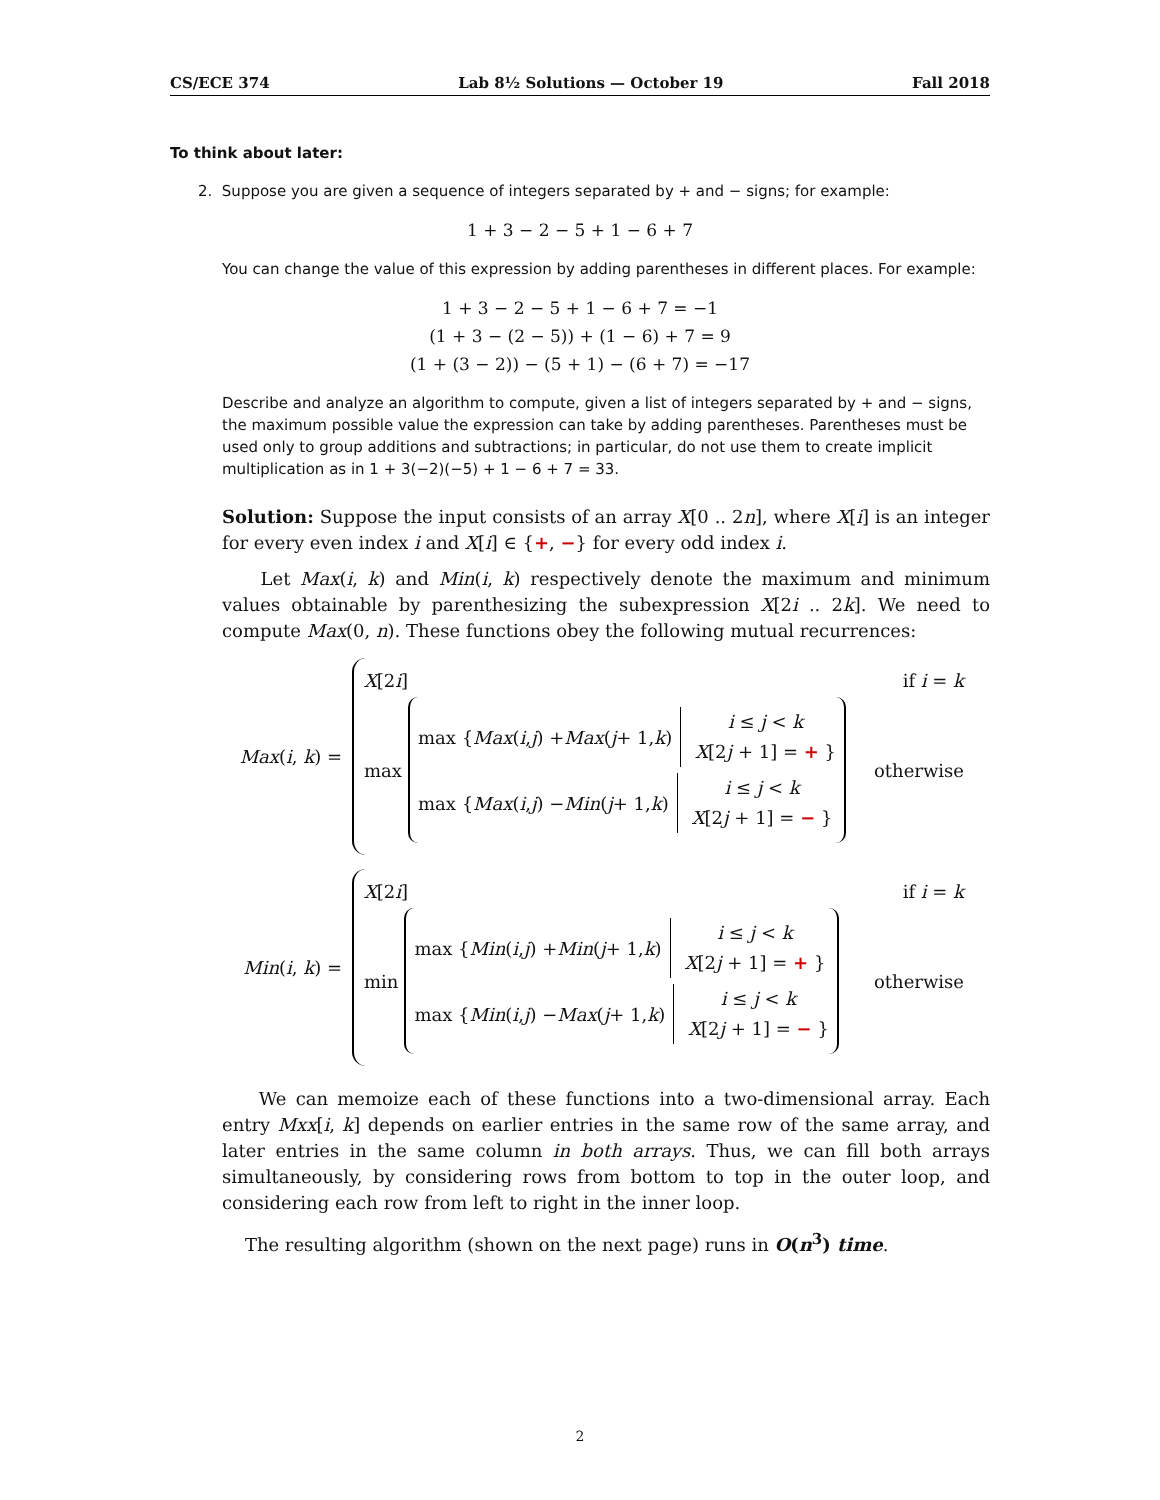CS/ECE 374 Lab 8½ Solutions — October 19 Fall 2018
To think about later:
2. Suppose you are given a sequence of integers separated by + and − signs; for example:
1 + 3 − 2 − 5 + 1 − 6 + 7
You can change the value of this expression by adding parentheses in different places. For example:
1 + 3 − 2 − 5 + 1 − 6 + 7 = −1
(1 + 3 − (2 − 5)) + (1 − 6) + 7 = 9
(1 + (3 − 2)) − (5 + 1) − (6 + 7) = −17
Describe and analyze an algorithm to compute, given a list of integers separated by + and − signs, the maximum possible value the expression can take by adding parentheses. Parentheses must be used only to group additions and subtractions; in particular, do not use them to create implicit multiplication as in 1 + 3(−2)(−5) + 1 − 6 + 7 = 33.
Solution: Suppose the input consists of an array X[0 .. 2n], where X[i] is an integer for every even index i and X[i] ∈ {+, −} for every odd index i.
Let Max(i, k) and Min(i, k) respectively denote the maximum and minimum values obtainable by parenthesizing the subexpression X[2i .. 2k]. We need to compute Max(0, n). These functions obey the following mutual recurrences:
Max(i, k) =
X[2i] if i = k
max
max { Max (i, j) + Max (j + 1, k)
i ≤ j < k
X[2j + 1] = + }
max { Max (i, j) − Min (j + 1, k)
i ≤ j < k
X[2j + 1] = − }
otherwise
Min(i, k) =
X[2i] if i = k
min
max { Min (i, j) + Min (j + 1, k)
i ≤ j < k
X[2j + 1] = + }
max { Min (i, j) − Max (j + 1, k)
i ≤ j < k
X[2j + 1] = − }
otherwise
We can memoize each of these functions into a two-dimensional array. Each entry Mxx[i, k] depends on earlier entries in the same row of the same array, and later entries in the same column in both arrays. Thus, we can fill both arrays simultaneously, by considering rows from bottom to top in the outer loop, and considering each row from left to right in the inner loop.
The resulting algorithm (shown on the next page) runs in O(n<sup>3</sup>) time.
2